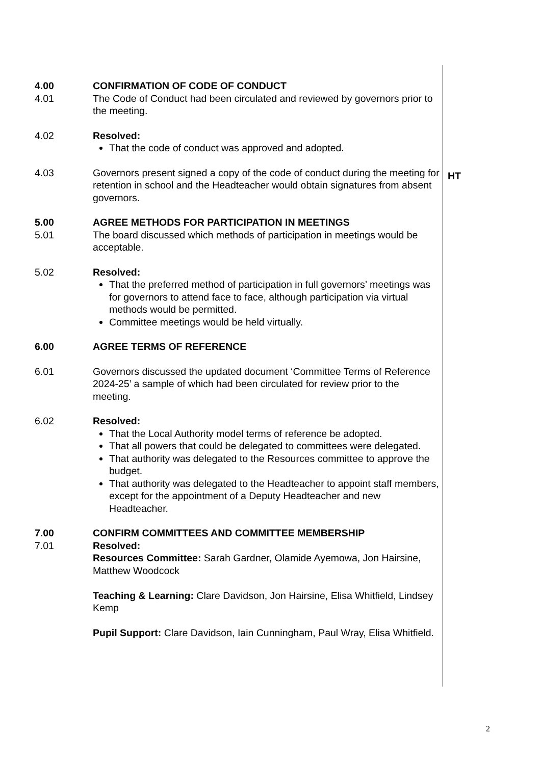4.00 CONFIRMATION OF CODE OF CONDUCT
4.01 The Code of Conduct had been circulated and reviewed by governors prior to the meeting.
4.02 Resolved:
That the code of conduct was approved and adopted.
4.03 Governors present signed a copy of the code of conduct during the meeting for retention in school and the Headteacher would obtain signatures from absent governors.
5.00 AGREE METHODS FOR PARTICIPATION IN MEETINGS
5.01 The board discussed which methods of participation in meetings would be acceptable.
5.02 Resolved:
That the preferred method of participation in full governors’ meetings was for governors to attend face to face, although participation via virtual methods would be permitted.
Committee meetings would be held virtually.
6.00 AGREE TERMS OF REFERENCE
6.01 Governors discussed the updated document ‘Committee Terms of Reference 2024-25’ a sample of which had been circulated for review prior to the meeting.
6.02 Resolved:
That the Local Authority model terms of reference be adopted.
That all powers that could be delegated to committees were delegated.
That authority was delegated to the Resources committee to approve the budget.
That authority was delegated to the Headteacher to appoint staff members, except for the appointment of a Deputy Headteacher and new Headteacher.
7.00 CONFIRM COMMITTEES AND COMMITTEE MEMBERSHIP
7.01 Resolved:
Resources Committee: Sarah Gardner, Olamide Ayemowa, Jon Hairsine, Matthew Woodcock
Teaching & Learning: Clare Davidson, Jon Hairsine, Elisa Whitfield, Lindsey Kemp
Pupil Support: Clare Davidson, Iain Cunningham, Paul Wray, Elisa Whitfield.
HT
2